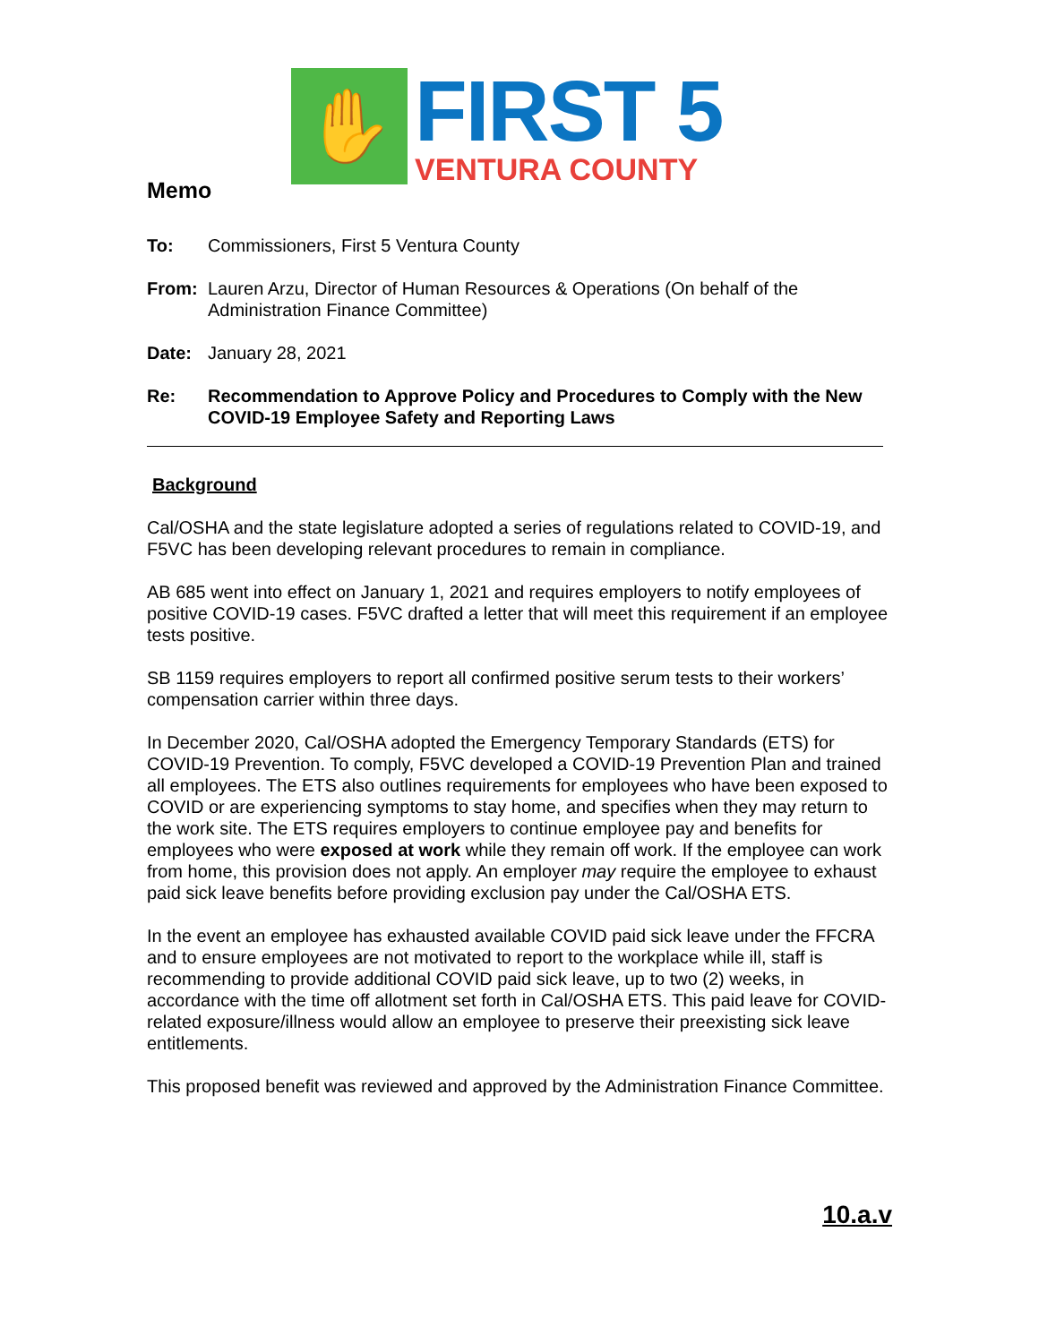✋
FIRST 5
VENTURA COUNTY
Memo
To: Commissioners, First 5 Ventura County
From: Lauren Arzu, Director of Human Resources & Operations (On behalf of the Administration Finance Committee)
Date: January 28, 2021
Re: Recommendation to Approve Policy and Procedures to Comply with the New COVID-19 Employee Safety and Reporting Laws
Background
Cal/OSHA and the state legislature adopted a series of regulations related to COVID-19, and F5VC has been developing relevant procedures to remain in compliance.
AB 685 went into effect on January 1, 2021 and requires employers to notify employees of positive COVID-19 cases. F5VC drafted a letter that will meet this requirement if an employee tests positive.
SB 1159 requires employers to report all confirmed positive serum tests to their workers’ compensation carrier within three days.
In December 2020, Cal/OSHA adopted the Emergency Temporary Standards (ETS) for COVID-19 Prevention. To comply, F5VC developed a COVID-19 Prevention Plan and trained all employees. The ETS also outlines requirements for employees who have been exposed to COVID or are experiencing symptoms to stay home, and specifies when they may return to the work site. The ETS requires employers to continue employee pay and benefits for employees who were exposed at work while they remain off work. If the employee can work from home, this provision does not apply. An employer may require the employee to exhaust paid sick leave benefits before providing exclusion pay under the Cal/OSHA ETS.
In the event an employee has exhausted available COVID paid sick leave under the FFCRA and to ensure employees are not motivated to report to the workplace while ill, staff is recommending to provide additional COVID paid sick leave, up to two (2) weeks, in accordance with the time off allotment set forth in Cal/OSHA ETS. This paid leave for COVID-related exposure/illness would allow an employee to preserve their preexisting sick leave entitlements.
This proposed benefit was reviewed and approved by the Administration Finance Committee.
10.a.v